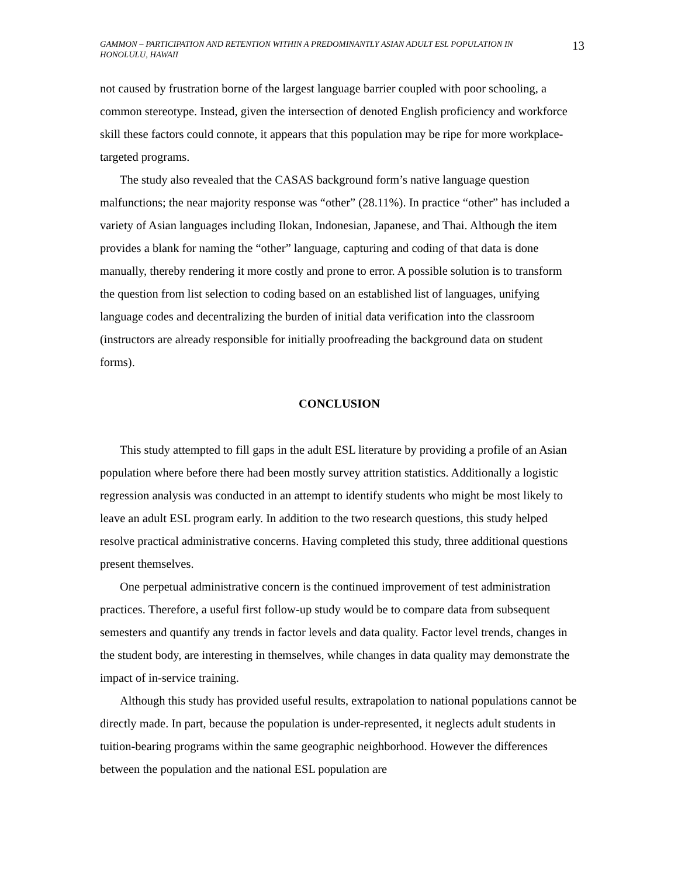GAMMON – PARTICIPATION AND RETENTION WITHIN A PREDOMINANTLY ASIAN ADULT ESL POPULATION IN HONOLULU, HAWAII
13
not caused by frustration borne of the largest language barrier coupled with poor schooling, a common stereotype. Instead, given the intersection of denoted English proficiency and workforce skill these factors could connote, it appears that this population may be ripe for more workplace-targeted programs.
The study also revealed that the CASAS background form’s native language question malfunctions; the near majority response was “other” (28.11%). In practice “other” has included a variety of Asian languages including Ilokan, Indonesian, Japanese, and Thai. Although the item provides a blank for naming the “other” language, capturing and coding of that data is done manually, thereby rendering it more costly and prone to error. A possible solution is to transform the question from list selection to coding based on an established list of languages, unifying language codes and decentralizing the burden of initial data verification into the classroom (instructors are already responsible for initially proofreading the background data on student forms).
CONCLUSION
This study attempted to fill gaps in the adult ESL literature by providing a profile of an Asian population where before there had been mostly survey attrition statistics. Additionally a logistic regression analysis was conducted in an attempt to identify students who might be most likely to leave an adult ESL program early. In addition to the two research questions, this study helped resolve practical administrative concerns. Having completed this study, three additional questions present themselves.
One perpetual administrative concern is the continued improvement of test administration practices. Therefore, a useful first follow-up study would be to compare data from subsequent semesters and quantify any trends in factor levels and data quality. Factor level trends, changes in the student body, are interesting in themselves, while changes in data quality may demonstrate the impact of in-service training.
Although this study has provided useful results, extrapolation to national populations cannot be directly made. In part, because the population is under-represented, it neglects adult students in tuition-bearing programs within the same geographic neighborhood. However the differences between the population and the national ESL population are